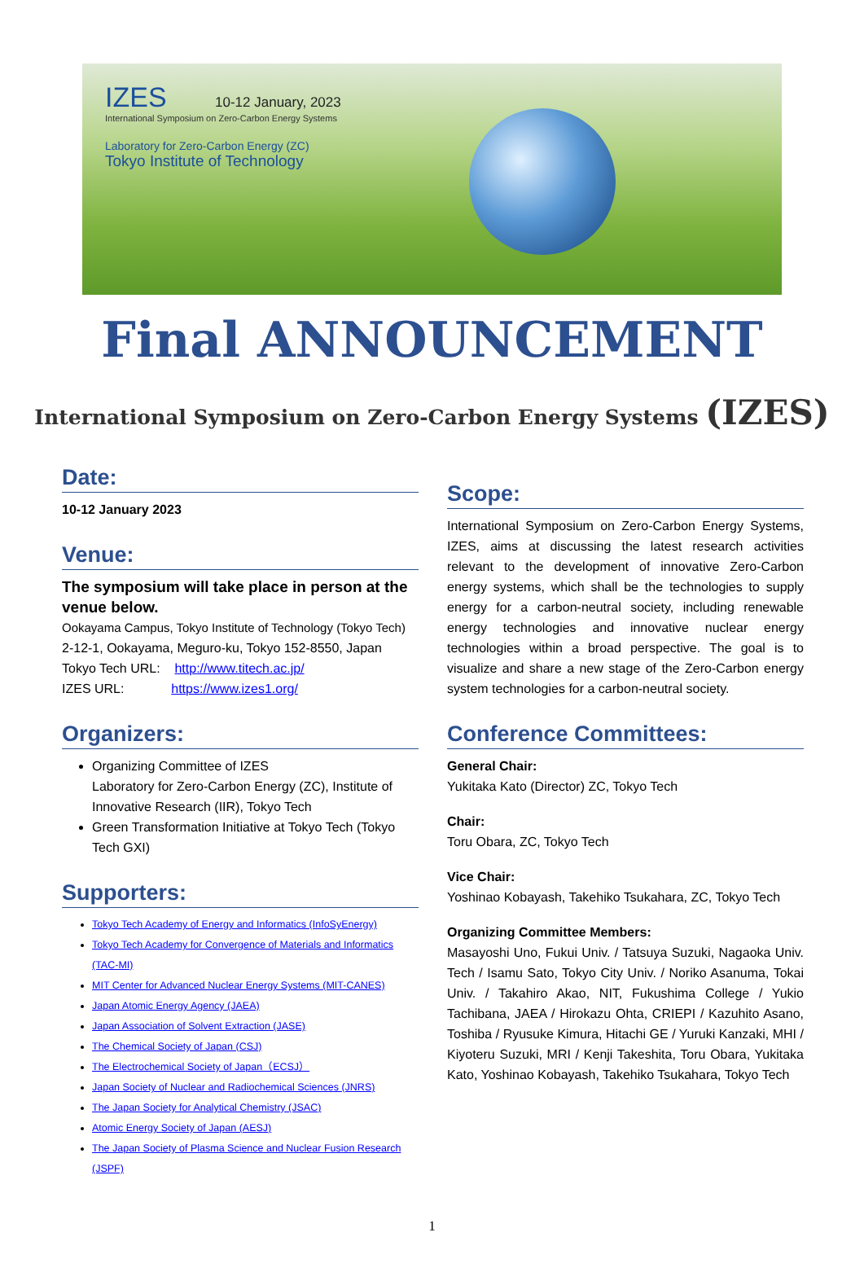IZES 10-12 January, 2023
International Symposium on Zero-Carbon Energy Systems
Laboratory for Zero-Carbon Energy (ZC)
Tokyo Institute of Technology
Final ANNOUNCEMENT
International Symposium on Zero-Carbon Energy Systems (IZES)
Date:
10-12 January 2023
Venue:
The symposium will take place in person at the venue below.
Ookayama Campus, Tokyo Institute of Technology (Tokyo Tech)
2-12-1, Ookayama, Meguro-ku, Tokyo 152-8550, Japan
Tokyo Tech URL: http://www.titech.ac.jp/
IZES URL: https://www.izes1.org/
Organizers:
Organizing Committee of IZES
Laboratory for Zero-Carbon Energy (ZC), Institute of Innovative Research (IIR), Tokyo Tech
Green Transformation Initiative at Tokyo Tech (Tokyo Tech GXI)
Supporters:
Tokyo Tech Academy of Energy and Informatics (InfoSyEnergy)
Tokyo Tech Academy for Convergence of Materials and Informatics (TAC-MI)
MIT Center for Advanced Nuclear Energy Systems (MIT-CANES)
Japan Atomic Energy Agency (JAEA)
Japan Association of Solvent Extraction (JASE)
The Chemical Society of Japan (CSJ)
The Electrochemical Society of Japan（ECSJ）
Japan Society of Nuclear and Radiochemical Sciences (JNRS)
The Japan Society for Analytical Chemistry (JSAC)
Atomic Energy Society of Japan (AESJ)
The Japan Society of Plasma Science and Nuclear Fusion Research (JSPF)
Scope:
International Symposium on Zero-Carbon Energy Systems, IZES, aims at discussing the latest research activities relevant to the development of innovative Zero-Carbon energy systems, which shall be the technologies to supply energy for a carbon-neutral society, including renewable energy technologies and innovative nuclear energy technologies within a broad perspective. The goal is to visualize and share a new stage of the Zero-Carbon energy system technologies for a carbon-neutral society.
Conference Committees:
General Chair:
Yukitaka Kato (Director) ZC, Tokyo Tech
Chair:
Toru Obara, ZC, Tokyo Tech
Vice Chair:
Yoshinao Kobayash, Takehiko Tsukahara, ZC, Tokyo Tech
Organizing Committee Members:
Masayoshi Uno, Fukui Univ. / Tatsuya Suzuki, Nagaoka Univ. Tech / Isamu Sato, Tokyo City Univ. / Noriko Asanuma, Tokai Univ. / Takahiro Akao, NIT, Fukushima College / Yukio Tachibana, JAEA / Hirokazu Ohta, CRIEPI / Kazuhito Asano, Toshiba / Ryusuke Kimura, Hitachi GE / Yuruki Kanzaki, MHI / Kiyoteru Suzuki, MRI / Kenji Takeshita, Toru Obara, Yukitaka Kato, Yoshinao Kobayash, Takehiko Tsukahara, Tokyo Tech
1